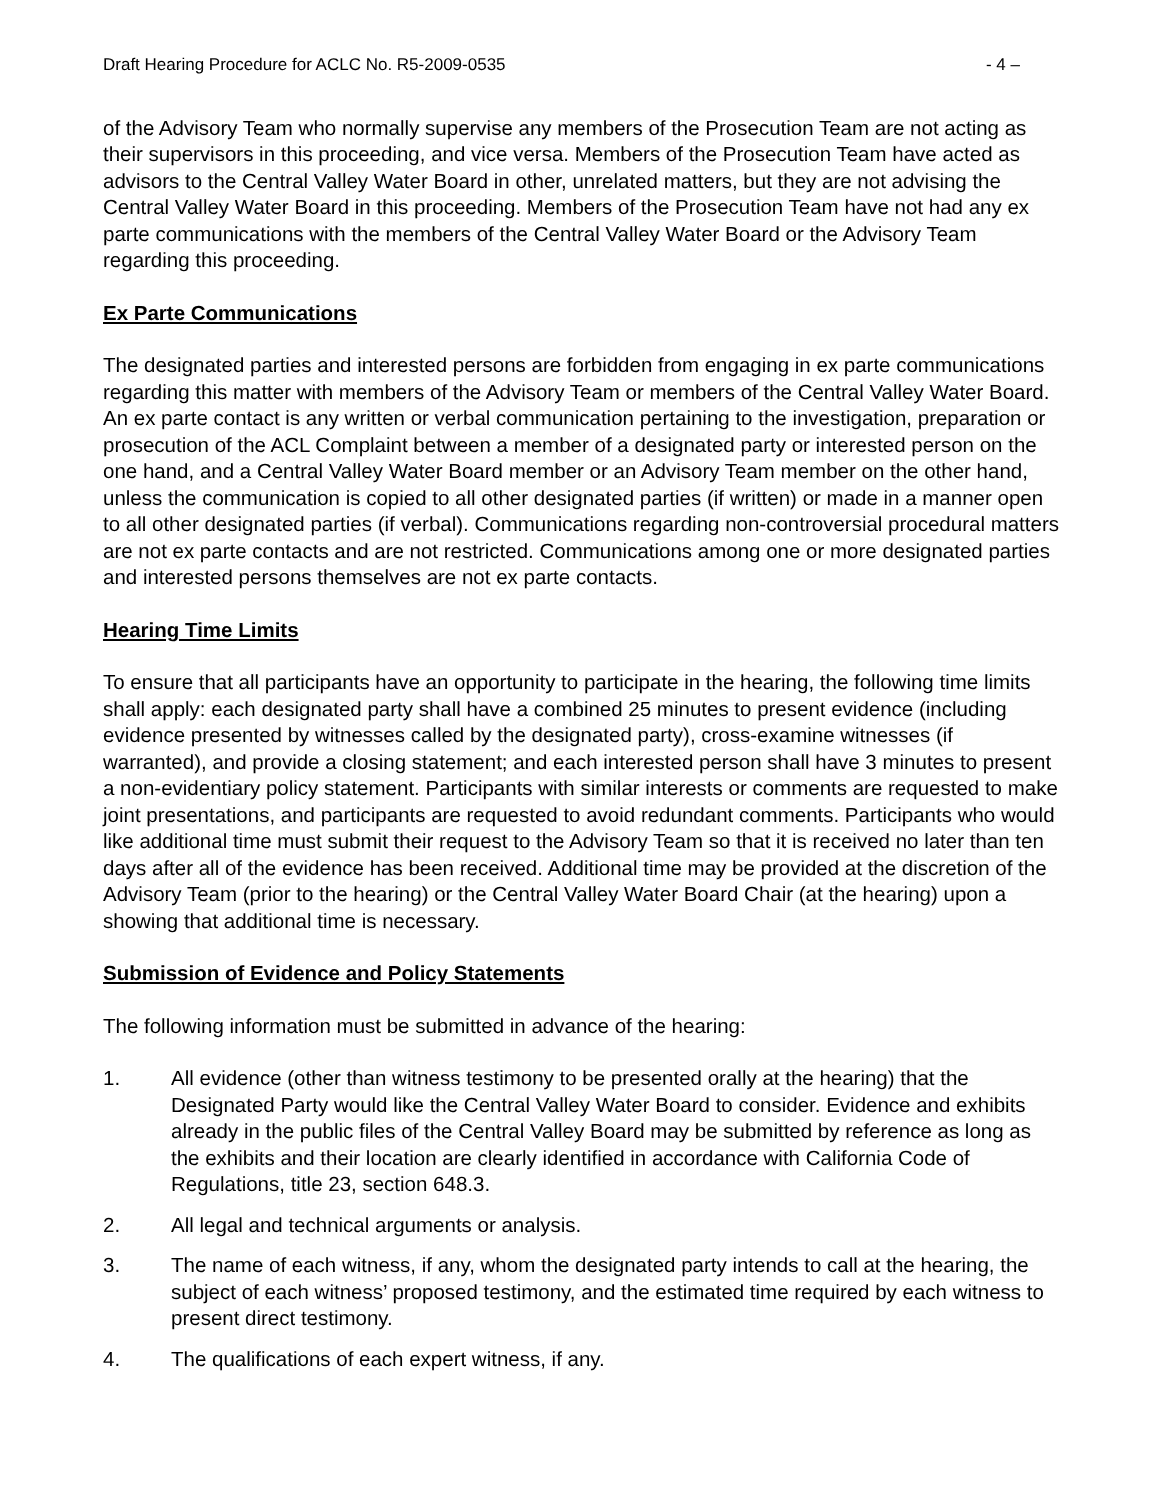Draft Hearing Procedure for ACLC No. R5-2009-0535 - 4 –
of the Advisory Team who normally supervise any members of the Prosecution Team are not acting as their supervisors in this proceeding, and vice versa. Members of the Prosecution Team have acted as advisors to the Central Valley Water Board in other, unrelated matters, but they are not advising the Central Valley Water Board in this proceeding. Members of the Prosecution Team have not had any ex parte communications with the members of the Central Valley Water Board or the Advisory Team regarding this proceeding.
Ex Parte Communications
The designated parties and interested persons are forbidden from engaging in ex parte communications regarding this matter with members of the Advisory Team or members of the Central Valley Water Board. An ex parte contact is any written or verbal communication pertaining to the investigation, preparation or prosecution of the ACL Complaint between a member of a designated party or interested person on the one hand, and a Central Valley Water Board member or an Advisory Team member on the other hand, unless the communication is copied to all other designated parties (if written) or made in a manner open to all other designated parties (if verbal). Communications regarding non-controversial procedural matters are not ex parte contacts and are not restricted. Communications among one or more designated parties and interested persons themselves are not ex parte contacts.
Hearing Time Limits
To ensure that all participants have an opportunity to participate in the hearing, the following time limits shall apply: each designated party shall have a combined 25 minutes to present evidence (including evidence presented by witnesses called by the designated party), cross-examine witnesses (if warranted), and provide a closing statement; and each interested person shall have 3 minutes to present a non-evidentiary policy statement. Participants with similar interests or comments are requested to make joint presentations, and participants are requested to avoid redundant comments. Participants who would like additional time must submit their request to the Advisory Team so that it is received no later than ten days after all of the evidence has been received. Additional time may be provided at the discretion of the Advisory Team (prior to the hearing) or the Central Valley Water Board Chair (at the hearing) upon a showing that additional time is necessary.
Submission of Evidence and Policy Statements
The following information must be submitted in advance of the hearing:
1. All evidence (other than witness testimony to be presented orally at the hearing) that the Designated Party would like the Central Valley Water Board to consider. Evidence and exhibits already in the public files of the Central Valley Board may be submitted by reference as long as the exhibits and their location are clearly identified in accordance with California Code of Regulations, title 23, section 648.3.
2. All legal and technical arguments or analysis.
3. The name of each witness, if any, whom the designated party intends to call at the hearing, the subject of each witness’ proposed testimony, and the estimated time required by each witness to present direct testimony.
4. The qualifications of each expert witness, if any.